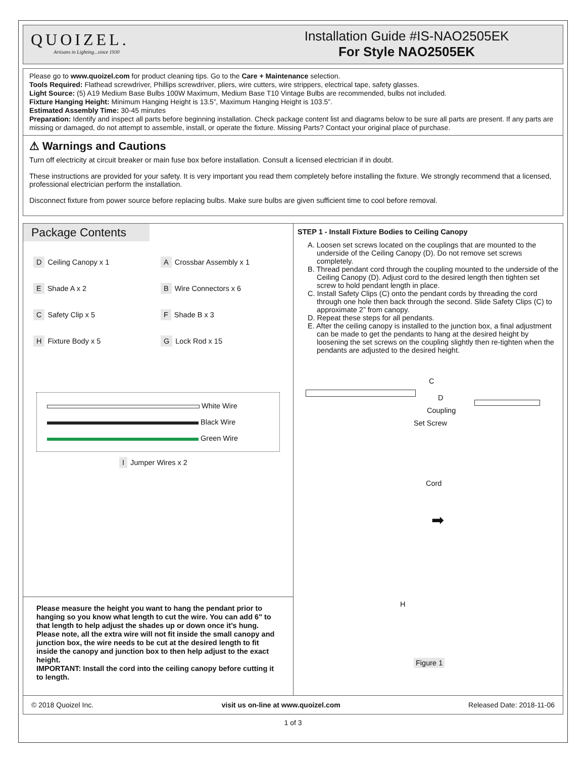QUOIZEL.
Artisans in Lighting...since 1930
Installation Guide #IS-NAO2505EK
For Style NAO2505EK
Please go to www.quoizel.com for product cleaning tips. Go to the Care + Maintenance selection.
Tools Required: Flathead screwdriver, Phillips screwdriver, pliers, wire cutters, wire strippers, electrical tape, safety glasses.
Light Source: (5) A19 Medium Base Bulbs 100W Maximum, Medium Base T10 Vintage Bulbs are recommended, bulbs not included.
Fixture Hanging Height: Minimum Hanging Height is 13.5”, Maximum Hanging Height is 103.5”.
Estimated Assembly Time: 30-45 minutes
Preparation: Identify and inspect all parts before beginning installation. Check package content list and diagrams below to be sure all parts are present. If any parts are missing or damaged, do not attempt to assemble, install, or operate the fixture. Missing Parts? Contact your original place of purchase.
⚠ Warnings and Cautions
Turn off electricity at circuit breaker or main fuse box before installation. Consult a licensed electrician if in doubt.
These instructions are provided for your safety. It is very important you read them completely before installing the fixture. We strongly recommend that a licensed, professional electrician perform the installation.
Disconnect fixture from power source before replacing bulbs. Make sure bulbs are given sufficient time to cool before removal.
Package Contents
D Ceiling Canopy x 1
A Crossbar Assembly x 1
E Shade A x 2
B Wire Connectors x 6
C Safety Clip x 5
F Shade B x 3
H Fixture Body x 5
G Lock Rod x 15
White Wire
Black Wire
Green Wire
I Jumper Wires x 2
Please measure the height you want to hang the pendant prior to hanging so you know what length to cut the wire. You can add 6" to that length to help adjust the shades up or down once it’s hung. Please note, all the extra wire will not fit inside the small canopy and junction box, the wire needs to be cut at the desired length to fit inside the canopy and junction box to then help adjust to the exact height.
IMPORTANT: Install the cord into the ceiling canopy before cutting it to length.
STEP 1 - Install Fixture Bodies to Ceiling Canopy
A. Loosen set screws located on the couplings that are mounted to the underside of the Ceiling Canopy (D). Do not remove set screws completely.
B. Thread pendant cord through the coupling mounted to the underside of the Ceiling Canopy (D). Adjust cord to the desired length then tighten set screw to hold pendant length in place.
C. Install Safety Clips (C) onto the pendant cords by threading the cord through one hole then back through the second. Slide Safety Clips (C) to approximate 2” from canopy.
D. Repeat these steps for all pendants.
E. After the ceiling canopy is installed to the junction box, a final adjustment can be made to get the pendants to hang at the desired height by loosening the set screws on the coupling slightly then re-tighten when the pendants are adjusted to the desired height.
C
D
Coupling
Set Screw
Cord
H
Figure 1
➡
© 2018 Quoizel Inc. visit us on-line at www.quoizel.com Released Date: 2018-11-06
1 of 3